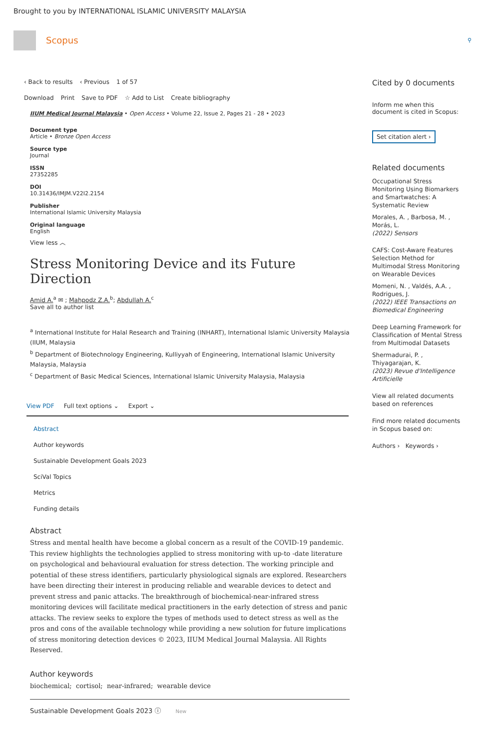Brought to you by INTERNATIONAL ISLAMIC UNIVERSITY MALAYSIA
Scopus
⚲
‹ Back to results ‹ Previous 1 of 57
Download Print Save to PDF ☆ Add to List Create bibliography
IIUM Medical Journal Malaysia • Open Access • Volume 22, Issue 2, Pages 21 - 28 • 2023
Document type
Article • Bronze Open Access
Source type
Journal
ISSN
27352285
DOI
10.31436/IMJM.V22I2.2154
Publisher
International Islamic University Malaysia
Original language
English
View less ︿
Stress Monitoring Device and its Future Direction
Amid A.<sup>a</sup> ✉ ; Mahpodz Z.A.<sup>b</sup>; Abdullah A.<sup>c</sup>
Save all to author list
<sup>a</sup> International Institute for Halal Research and Training (INHART), International Islamic University Malaysia (IIUM, Malaysia
<sup>b</sup> Department of Biotechnology Engineering, Kulliyyah of Engineering, International Islamic University Malaysia, Malaysia
<sup>c</sup> Department of Basic Medical Sciences, International Islamic University Malaysia, Malaysia
View PDF Full text options ⌄ Export ⌄
Abstract
Author keywords
Sustainable Development Goals 2023
SciVal Topics
Metrics
Funding details
Abstract
Stress and mental health have become a global concern as a result of the COVID-19 pandemic. This review highlights the technologies applied to stress monitoring with up-to -date literature on psychological and behavioural evaluation for stress detection. The working principle and potential of these stress identifiers, particularly physiological signals are explored. Researchers have been directing their interest in producing reliable and wearable devices to detect and prevent stress and panic attacks. The breakthrough of biochemical-near-infrared stress monitoring devices will facilitate medical practitioners in the early detection of stress and panic attacks. The review seeks to explore the types of methods used to detect stress as well as the pros and cons of the available technology while providing a new solution for future implications of stress monitoring detection devices © 2023, IIUM Medical Journal Malaysia. All Rights Reserved.
Author keywords
biochemical; cortisol; near-infrared; wearable device
Sustainable Development Goals 2023 ⓘ New
Cited by 0 documents
Inform me when this document is cited in Scopus:
Set citation alert ›
Related documents
Occupational Stress Monitoring Using Biomarkers and Smartwatches: A Systematic Review
Morales, A. , Barbosa, M. , Morás, L.
(2022) Sensors
CAFS: Cost-Aware Features Selection Method for Multimodal Stress Monitoring on Wearable Devices
Momeni, N. , Valdés, A.A. , Rodrigues, J.
(2022) IEEE Transactions on Biomedical Engineering
Deep Learning Framework for Classification of Mental Stress from Multimodal Datasets
Shermadurai, P. , Thiyagarajan, K.
(2023) Revue d'Intelligence Artificielle
View all related documents based on references
Find more related documents in Scopus based on:
Authors › Keywords ›